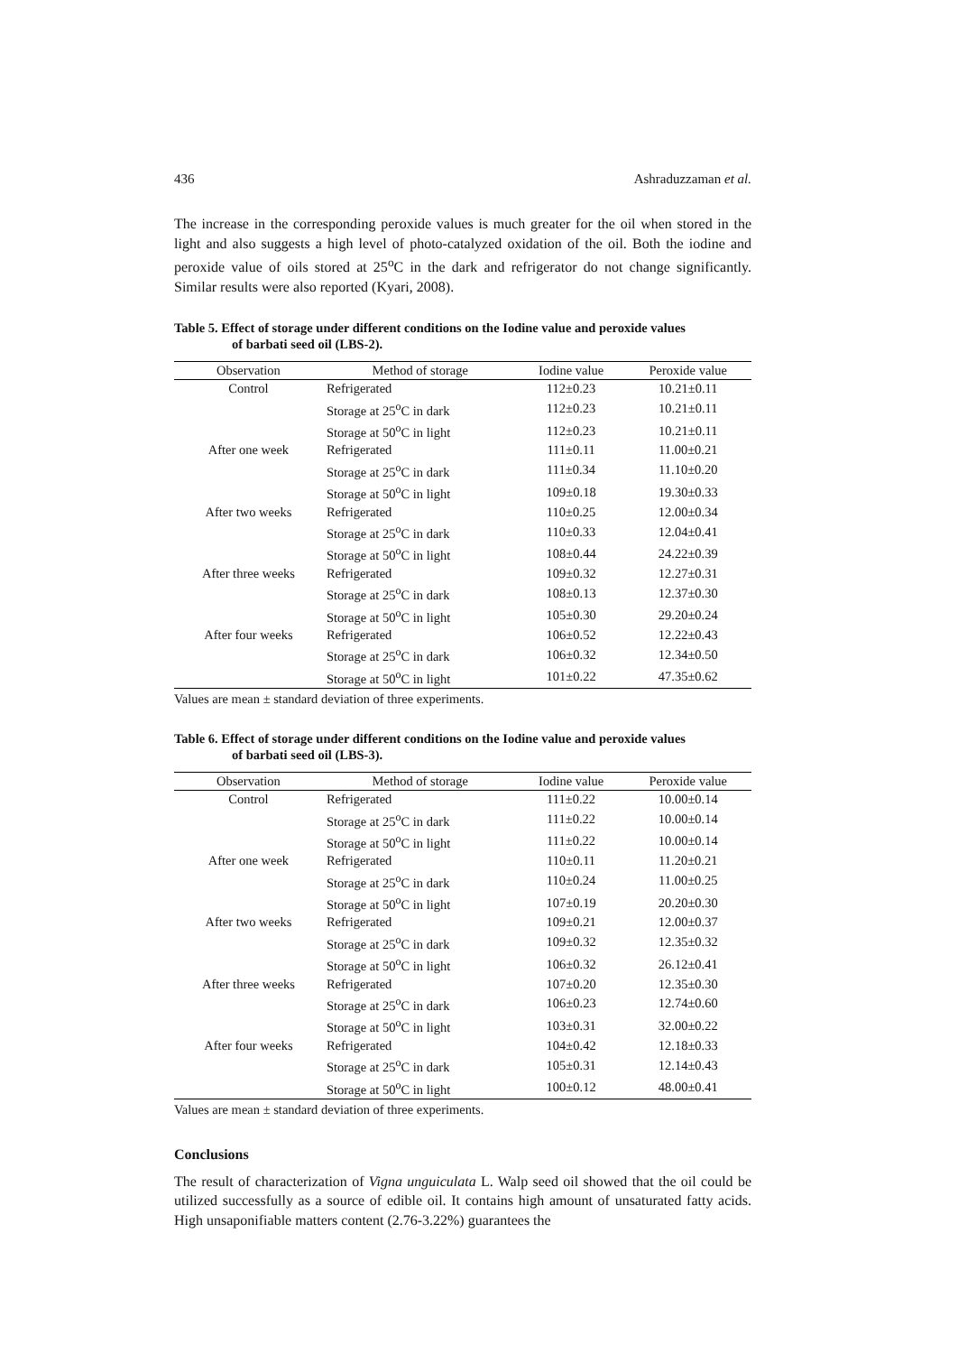436 Ashraduzzaman et al.
The increase in the corresponding peroxide values is much greater for the oil when stored in the light and also suggests a high level of photo-catalyzed oxidation of the oil. Both the iodine and peroxide value of oils stored at 25<sup>o</sup>C in the dark and refrigerator do not change significantly. Similar results were also reported (Kyari, 2008).
Table 5. Effect of storage under different conditions on the Iodine value and peroxide values
of barbati seed oil (LBS-2).
| Observation | Method of storage | Iodine value | Peroxide value |
| --- | --- | --- | --- |
| Control | Refrigerated | 112±0.23 | 10.21±0.11 |
| | Storage at 25<sup>o</sup>C in dark | 112±0.23 | 10.21±0.11 |
| | Storage at 50<sup>o</sup>C in light | 112±0.23 | 10.21±0.11 |
| After one week | Refrigerated | 111±0.11 | 11.00±0.21 |
| | Storage at 25<sup>o</sup>C in dark | 111±0.34 | 11.10±0.20 |
| | Storage at 50<sup>o</sup>C in light | 109±0.18 | 19.30±0.33 |
| After two weeks | Refrigerated | 110±0.25 | 12.00±0.34 |
| | Storage at 25<sup>o</sup>C in dark | 110±0.33 | 12.04±0.41 |
| | Storage at 50<sup>o</sup>C in light | 108±0.44 | 24.22±0.39 |
| After three weeks | Refrigerated | 109±0.32 | 12.27±0.31 |
| | Storage at 25<sup>o</sup>C in dark | 108±0.13 | 12.37±0.30 |
| | Storage at 50<sup>o</sup>C in light | 105±0.30 | 29.20±0.24 |
| After four weeks | Refrigerated | 106±0.52 | 12.22±0.43 |
| | Storage at 25<sup>o</sup>C in dark | 106±0.32 | 12.34±0.50 |
| | Storage at 50<sup>o</sup>C in light | 101±0.22 | 47.35±0.62 |
Values are mean ± standard deviation of three experiments.
Table 6. Effect of storage under different conditions on the Iodine value and peroxide values
of barbati seed oil (LBS-3).
| Observation | Method of storage | Iodine value | Peroxide value |
| --- | --- | --- | --- |
| Control | Refrigerated | 111±0.22 | 10.00±0.14 |
| | Storage at 25<sup>o</sup>C in dark | 111±0.22 | 10.00±0.14 |
| | Storage at 50<sup>o</sup>C in light | 111±0.22 | 10.00±0.14 |
| After one week | Refrigerated | 110±0.11 | 11.20±0.21 |
| | Storage at 25<sup>o</sup>C in dark | 110±0.24 | 11.00±0.25 |
| | Storage at 50<sup>o</sup>C in light | 107±0.19 | 20.20±0.30 |
| After two weeks | Refrigerated | 109±0.21 | 12.00±0.37 |
| | Storage at 25<sup>o</sup>C in dark | 109±0.32 | 12.35±0.32 |
| | Storage at 50<sup>o</sup>C in light | 106±0.32 | 26.12±0.41 |
| After three weeks | Refrigerated | 107±0.20 | 12.35±0.30 |
| | Storage at 25<sup>o</sup>C in dark | 106±0.23 | 12.74±0.60 |
| | Storage at 50<sup>o</sup>C in light | 103±0.31 | 32.00±0.22 |
| After four weeks | Refrigerated | 104±0.42 | 12.18±0.33 |
| | Storage at 25<sup>o</sup>C in dark | 105±0.31 | 12.14±0.43 |
| | Storage at 50<sup>o</sup>C in light | 100±0.12 | 48.00±0.41 |
Values are mean ± standard deviation of three experiments.
Conclusions
The result of characterization of Vigna unguiculata L. Walp seed oil showed that the oil could be utilized successfully as a source of edible oil. It contains high amount of unsaturated fatty acids. High unsaponifiable matters content (2.76-3.22%) guarantees the